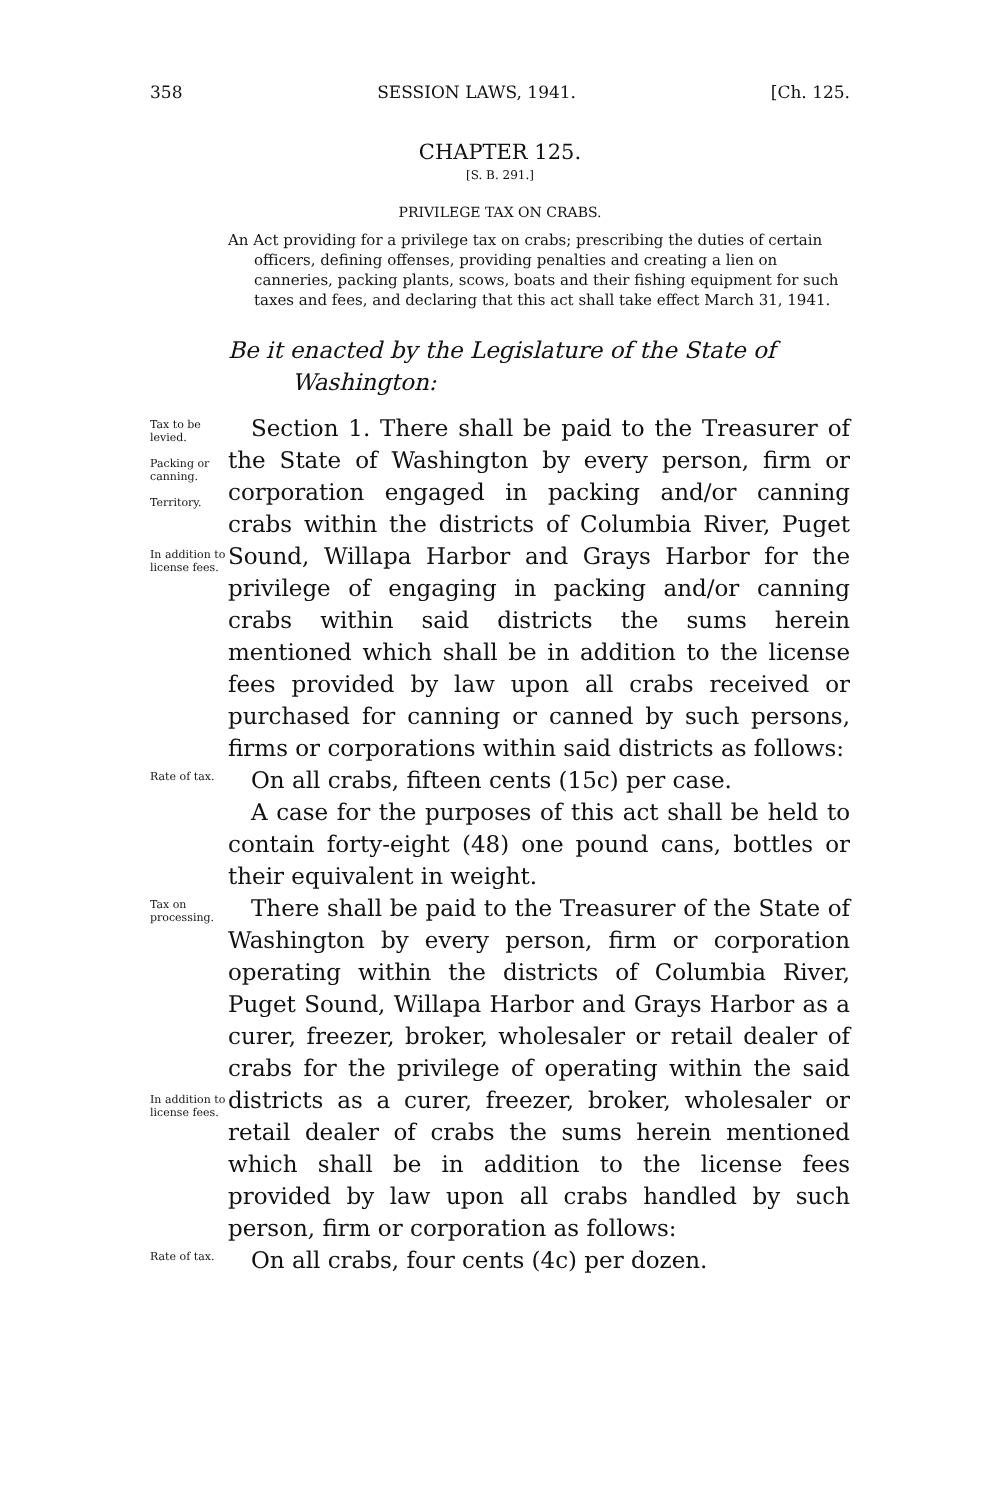358 SESSION LAWS, 1941. [Ch. 125.
CHAPTER 125.
[S. B. 291.]
PRIVILEGE TAX ON CRABS.
An Act providing for a privilege tax on crabs; prescribing the duties of certain officers, defining offenses, providing penalties and creating a lien on canneries, packing plants, scows, boats and their fishing equipment for such taxes and fees, and declaring that this act shall take effect March 31, 1941.
Be it enacted by the Legislature of the State of Washington:
Tax to be levied.
Packing or canning.
Territory.
In addition to license fees.
 Section 1. There shall be paid to the Treasurer of the State of Washington by every person, firm or corporation engaged in packing and/or canning crabs within the districts of Columbia River, Puget Sound, Willapa Harbor and Grays Harbor for the privilege of engaging in packing and/or canning crabs within said districts the sums herein mentioned which shall be in addition to the license fees provided by law upon all crabs received or purchased for canning or canned by such persons, firms or corporations within said districts as follows:
Rate of tax.
 On all crabs, fifteen cents (15c) per case.
 A case for the purposes of this act shall be held to contain forty-eight (48) one pound cans, bottles or their equivalent in weight.
Tax on processing.
In addition to license fees.
 There shall be paid to the Treasurer of the State of Washington by every person, firm or corporation operating within the districts of Columbia River, Puget Sound, Willapa Harbor and Grays Harbor as a curer, freezer, broker, wholesaler or retail dealer of crabs for the privilege of operating within the said districts as a curer, freezer, broker, wholesaler or retail dealer of crabs the sums herein mentioned which shall be in addition to the license fees provided by law upon all crabs handled by such person, firm or corporation as follows:
Rate of tax.
 On all crabs, four cents (4c) per dozen.